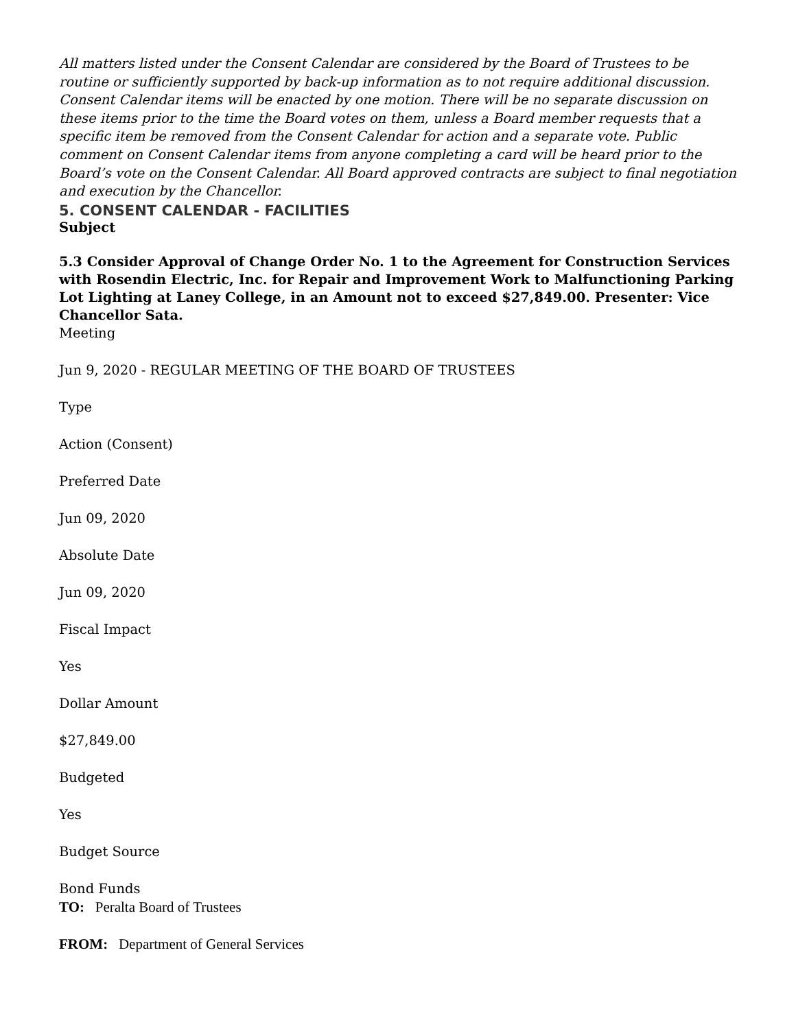All matters listed under the Consent Calendar are considered by the Board of Trustees to be routine or sufficiently supported by back-up information as to not require additional discussion. Consent Calendar items will be enacted by one motion. There will be no separate discussion on these items prior to the time the Board votes on them, unless a Board member requests that a specific item be removed from the Consent Calendar for action and a separate vote. Public comment on Consent Calendar items from anyone completing a card will be heard prior to the Board’s vote on the Consent Calendar. All Board approved contracts are subject to final negotiation and execution by the Chancellor.
5. CONSENT CALENDAR - FACILITIES
Subject
5.3 Consider Approval of Change Order No. 1 to the Agreement for Construction Services with Rosendin Electric, Inc. for Repair and Improvement Work to Malfunctioning Parking Lot Lighting at Laney College, in an Amount not to exceed $27,849.00. Presenter: Vice Chancellor Sata.
Meeting
Jun 9, 2020 - REGULAR MEETING OF THE BOARD OF TRUSTEES
Type
Action (Consent)
Preferred Date
Jun 09, 2020
Absolute Date
Jun 09, 2020
Fiscal Impact
Yes
Dollar Amount
$27,849.00
Budgeted
Yes
Budget Source
Bond Funds
TO: Peralta Board of Trustees
FROM: Department of General Services